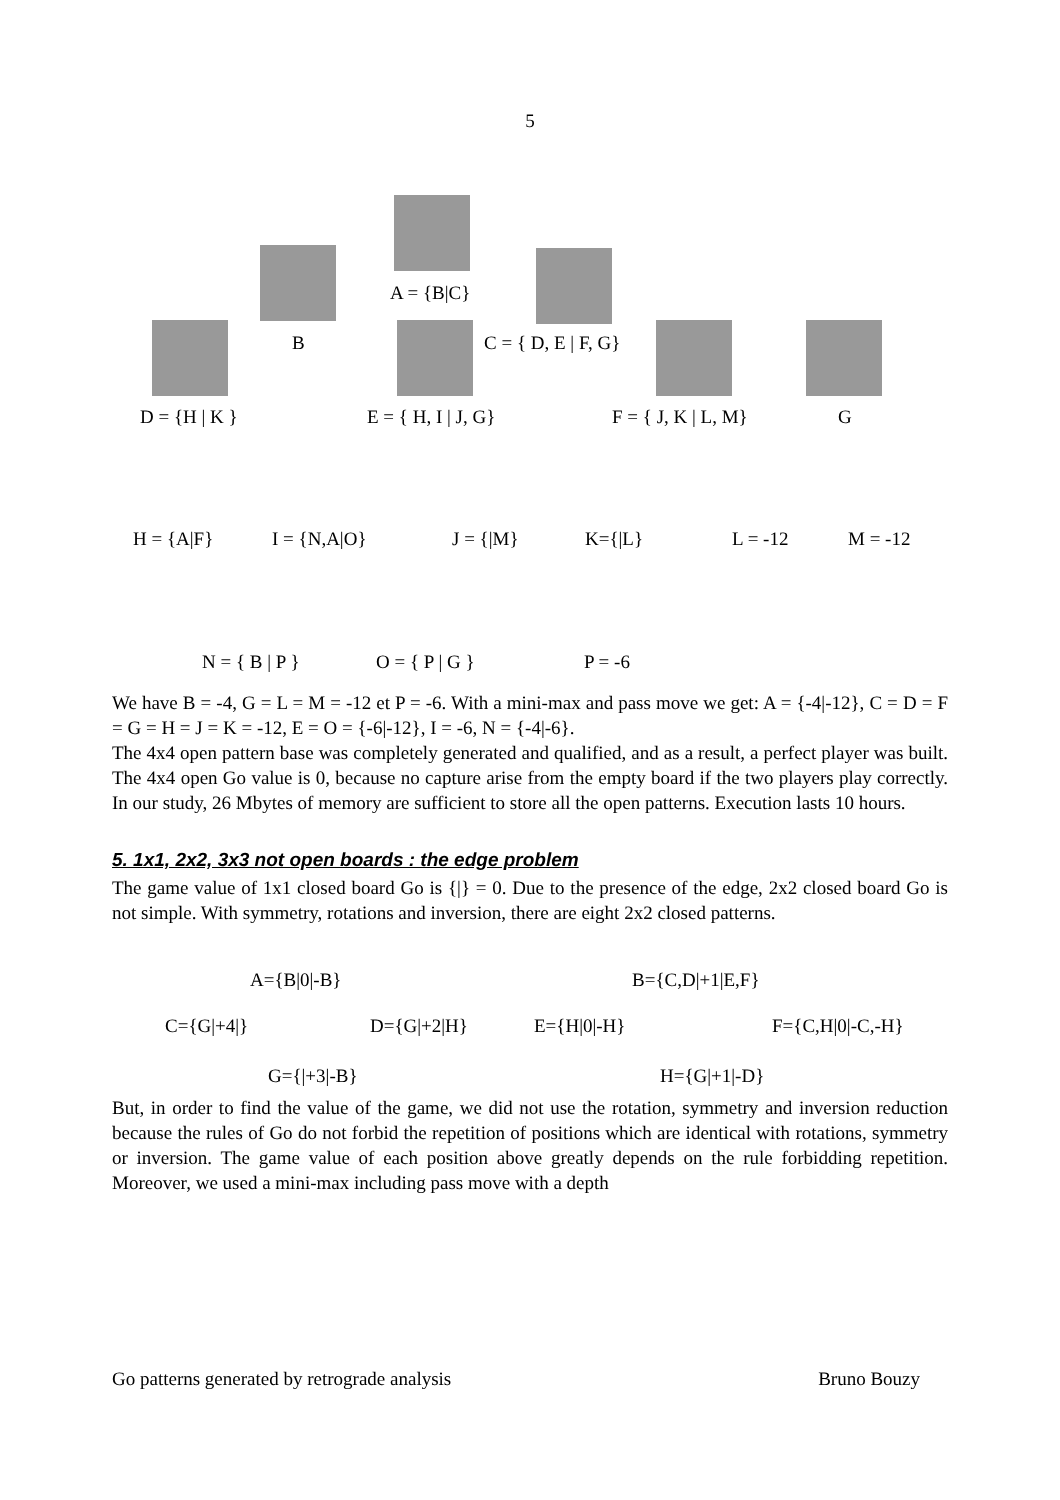5
A = {B|C}
B C = { D, E | F, G}
D = {H | K } E = { H, I | J, G} F = { J, K | L, M} G
H = {A|F} I = {N,A|O} J = {|M} K={|L} L = -12 M = -12
N = { B | P } O = { P | G } P = -6
We have B = -4, G = L = M = -12 et P = -6. With a mini-max and pass move we get: A = {-4|-12}, C = D = F = G = H = J = K = -12, E = O = {-6|-12}, I = -6, N = {-4|-6}.
The 4x4 open pattern base was completely generated and qualified, and as a result, a perfect player was built. The 4x4 open Go value is 0, because no capture arise from the empty board if the two players play correctly. In our study, 26 Mbytes of memory are sufficient to store all the open patterns. Execution lasts 10 hours.
5. 1x1, 2x2, 3x3 not open boards : the edge problem
The game value of 1x1 closed board Go is {|} = 0. Due to the presence of the edge, 2x2 closed board Go is not simple. With symmetry, rotations and inversion, there are eight 2x2 closed patterns.
A={B|0|-B} B={C,D|+1|E,F}
C={G|+4|} D={G|+2|H} E={H|0|-H} F={C,H|0|-C,-H}
G={|+3|-B} H={G|+1|-D}
But, in order to find the value of the game, we did not use the rotation, symmetry and inversion reduction because the rules of Go do not forbid the repetition of positions which are identical with rotations, symmetry or inversion. The game value of each position above greatly depends on the rule forbidding repetition. Moreover, we used a mini-max including pass move with a depth
Go patterns generated by retrograde analysis Bruno Bouzy